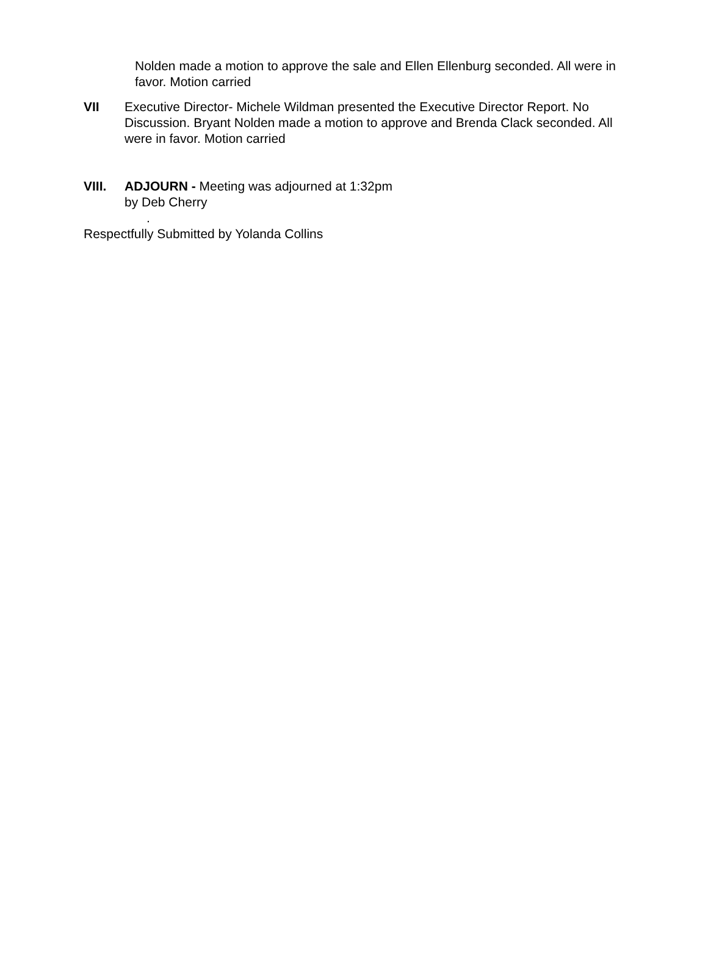Nolden made a motion to approve the sale and Ellen Ellenburg seconded. All were in favor. Motion carried
VII Executive Director- Michele Wildman presented the Executive Director Report. No Discussion. Bryant Nolden made a motion to approve and Brenda Clack seconded. All were in favor. Motion carried
VIII. ADJOURN - Meeting was adjourned at 1:32pm
by Deb Cherry
.
Respectfully Submitted by Yolanda Collins